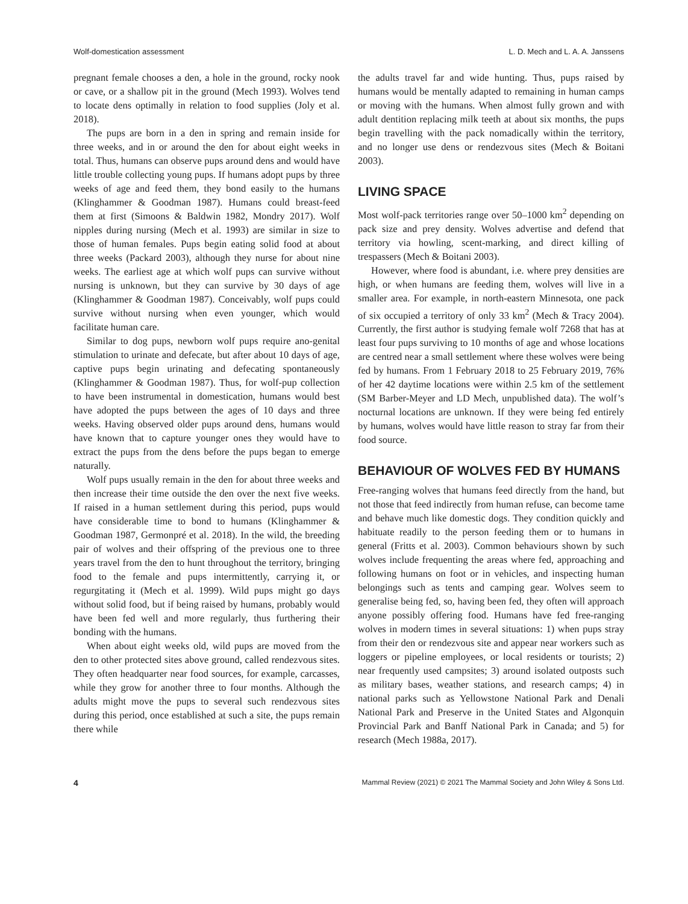Wolf-domestication assessment L. D. Mech and L. A. A. Janssens
pregnant female chooses a den, a hole in the ground, rocky nook or cave, or a shallow pit in the ground (Mech 1993). Wolves tend to locate dens optimally in relation to food supplies (Joly et al. 2018).
The pups are born in a den in spring and remain inside for three weeks, and in or around the den for about eight weeks in total. Thus, humans can observe pups around dens and would have little trouble collecting young pups. If humans adopt pups by three weeks of age and feed them, they bond easily to the humans (Klinghammer & Goodman 1987). Humans could breast-feed them at first (Simoons & Baldwin 1982, Mondry 2017). Wolf nipples during nursing (Mech et al. 1993) are similar in size to those of human females. Pups begin eating solid food at about three weeks (Packard 2003), although they nurse for about nine weeks. The earliest age at which wolf pups can survive without nursing is unknown, but they can survive by 30 days of age (Klinghammer & Goodman 1987). Conceivably, wolf pups could survive without nursing when even younger, which would facilitate human care.
Similar to dog pups, newborn wolf pups require ano-genital stimulation to urinate and defecate, but after about 10 days of age, captive pups begin urinating and defecating spontaneously (Klinghammer & Goodman 1987). Thus, for wolf-pup collection to have been instrumental in domestication, humans would best have adopted the pups between the ages of 10 days and three weeks. Having observed older pups around dens, humans would have known that to capture younger ones they would have to extract the pups from the dens before the pups began to emerge naturally.
Wolf pups usually remain in the den for about three weeks and then increase their time outside the den over the next five weeks. If raised in a human settlement during this period, pups would have considerable time to bond to humans (Klinghammer & Goodman 1987, Germonpré et al. 2018). In the wild, the breeding pair of wolves and their offspring of the previous one to three years travel from the den to hunt throughout the territory, bringing food to the female and pups intermittently, carrying it, or regurgitating it (Mech et al. 1999). Wild pups might go days without solid food, but if being raised by humans, probably would have been fed well and more regularly, thus furthering their bonding with the humans.
When about eight weeks old, wild pups are moved from the den to other protected sites above ground, called rendezvous sites. They often headquarter near food sources, for example, carcasses, while they grow for another three to four months. Although the adults might move the pups to several such rendezvous sites during this period, once established at such a site, the pups remain there while
the adults travel far and wide hunting. Thus, pups raised by humans would be mentally adapted to remaining in human camps or moving with the humans. When almost fully grown and with adult dentition replacing milk teeth at about six months, the pups begin travelling with the pack nomadically within the territory, and no longer use dens or rendezvous sites (Mech & Boitani 2003).
LIVING SPACE
Most wolf-pack territories range over 50–1000 km<sup>2</sup> depending on pack size and prey density. Wolves advertise and defend that territory via howling, scent-marking, and direct killing of trespassers (Mech & Boitani 2003).
However, where food is abundant, i.e. where prey densities are high, or when humans are feeding them, wolves will live in a smaller area. For example, in north-eastern Minnesota, one pack of six occupied a territory of only 33 km<sup>2</sup> (Mech & Tracy 2004). Currently, the first author is studying female wolf 7268 that has at least four pups surviving to 10 months of age and whose locations are centred near a small settlement where these wolves were being fed by humans. From 1 February 2018 to 25 February 2019, 76% of her 42 daytime locations were within 2.5 km of the settlement (SM Barber-Meyer and LD Mech, unpublished data). The wolf’s nocturnal locations are unknown. If they were being fed entirely by humans, wolves would have little reason to stray far from their food source.
BEHAVIOUR OF WOLVES FED BY HUMANS
Free-ranging wolves that humans feed directly from the hand, but not those that feed indirectly from human refuse, can become tame and behave much like domestic dogs. They condition quickly and habituate readily to the person feeding them or to humans in general (Fritts et al. 2003). Common behaviours shown by such wolves include frequenting the areas where fed, approaching and following humans on foot or in vehicles, and inspecting human belongings such as tents and camping gear. Wolves seem to generalise being fed, so, having been fed, they often will approach anyone possibly offering food. Humans have fed free-ranging wolves in modern times in several situations: 1) when pups stray from their den or rendezvous site and appear near workers such as loggers or pipeline employees, or local residents or tourists; 2) near frequently used campsites; 3) around isolated outposts such as military bases, weather stations, and research camps; 4) in national parks such as Yellowstone National Park and Denali National Park and Preserve in the United States and Algonquin Provincial Park and Banff National Park in Canada; and 5) for research (Mech 1988a, 2017).
4 Mammal Review (2021) © 2021 The Mammal Society and John Wiley & Sons Ltd.